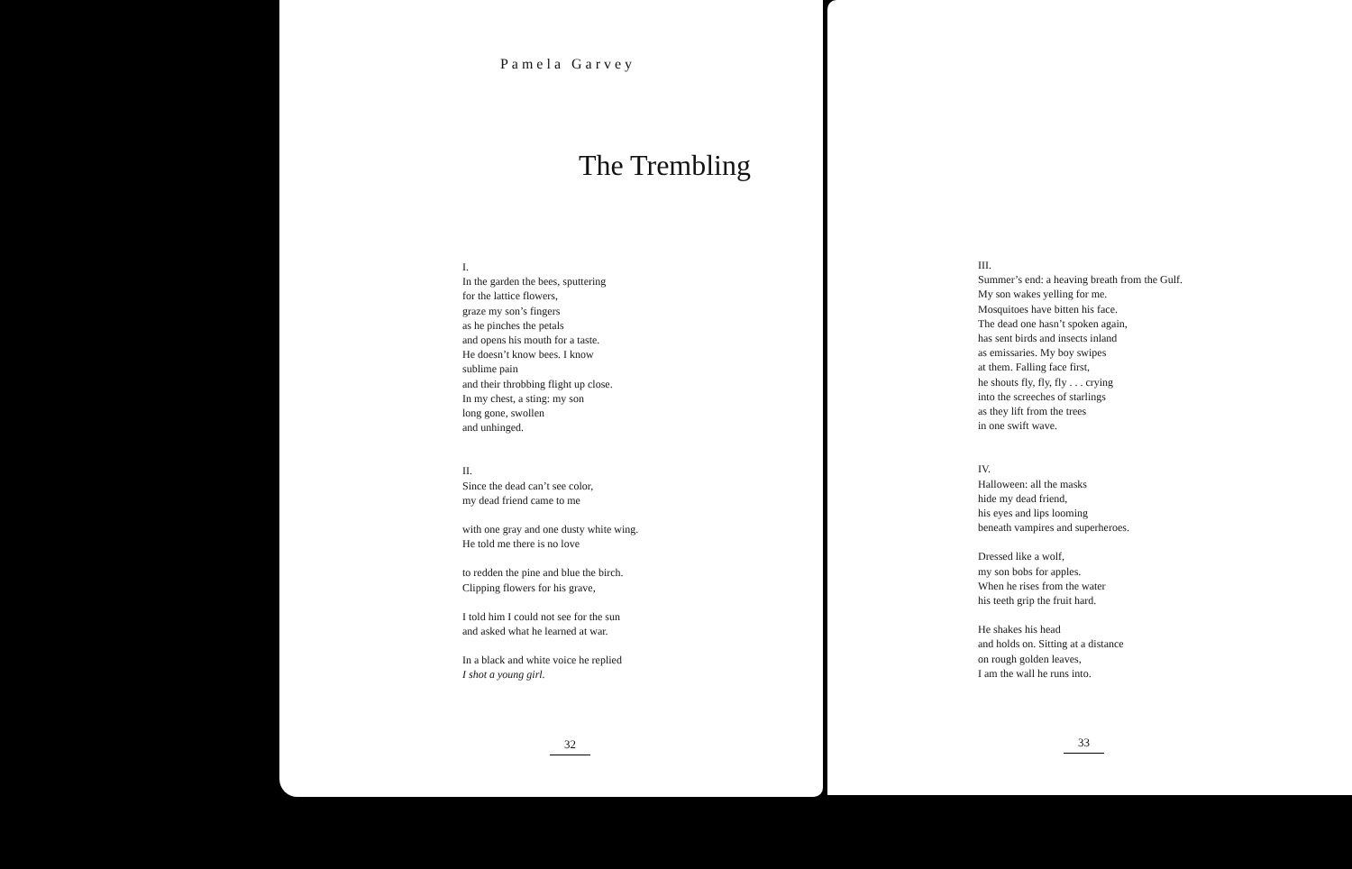Pamela Garvey
The Trembling
I.
In the garden the bees, sputtering
for the lattice flowers,
graze my son’s fingers
as he pinches the petals
and opens his mouth for a taste.
He doesn’t know bees. I know
sublime pain
and their throbbing flight up close.
In my chest, a sting: my son
long gone, swollen
and unhinged.
II.
Since the dead can’t see color,
my dead friend came to me
with one gray and one dusty white wing.
He told me there is no love
to redden the pine and blue the birch.
Clipping flowers for his grave,
I told him I could not see for the sun
and asked what he learned at war.
In a black and white voice he replied
I shot a young girl.
32
III.
Summer’s end: a heaving breath from the Gulf.
My son wakes yelling for me.
Mosquitoes have bitten his face.
The dead one hasn’t spoken again,
has sent birds and insects inland
as emissaries. My boy swipes
at them. Falling face first,
he shouts fly, fly, fly . . . crying
into the screeches of starlings
as they lift from the trees
in one swift wave.
IV.
Halloween: all the masks
hide my dead friend,
his eyes and lips looming
beneath vampires and superheroes.
Dressed like a wolf,
my son bobs for apples.
When he rises from the water
his teeth grip the fruit hard.
He shakes his head
and holds on. Sitting at a distance
on rough golden leaves,
I am the wall he runs into.
33